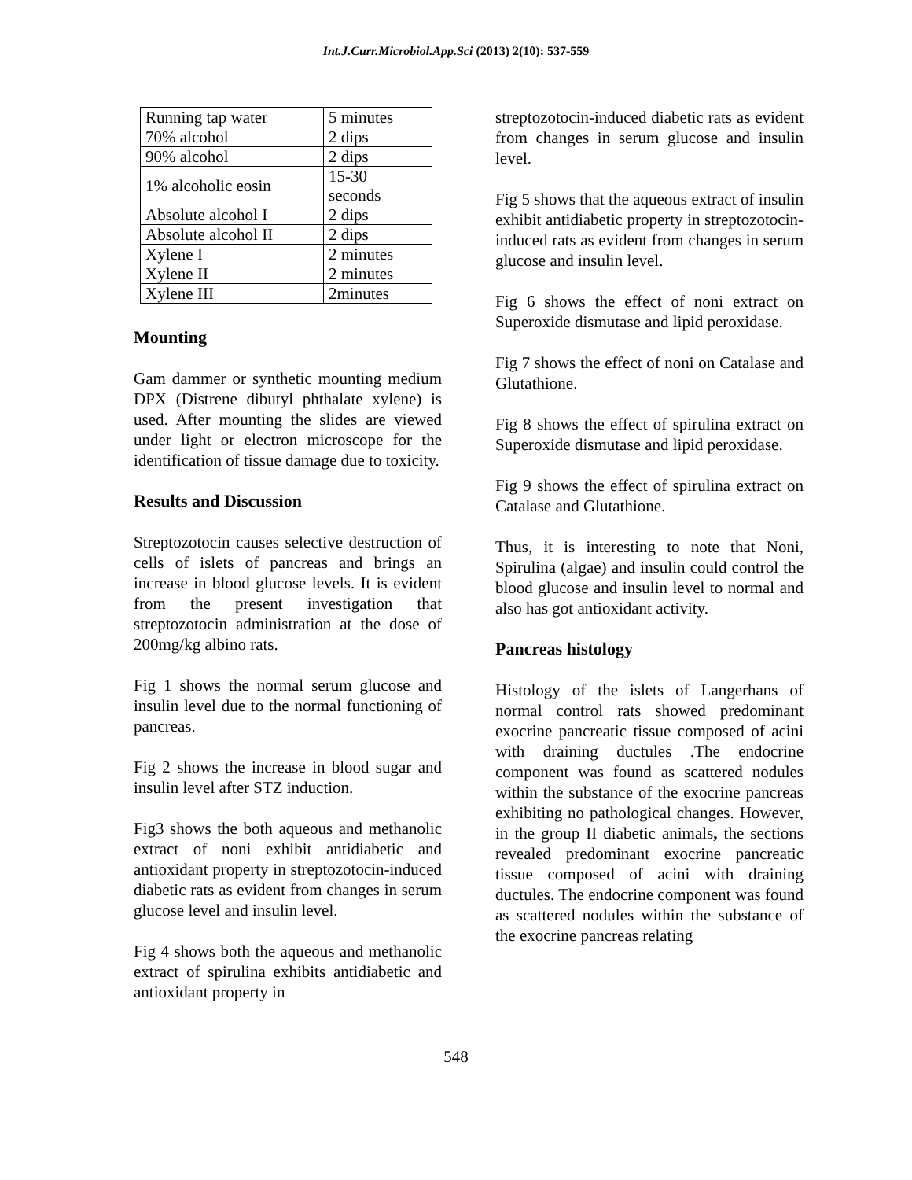Int.J.Curr.Microbiol.App.Sci (2013) 2(10): 537-559
| Running tap water | 5 minutes |
| 70% alcohol | 2 dips |
| 90% alcohol | 2 dips |
| 1% alcoholic eosin | 15-30 seconds |
| Absolute alcohol I | 2 dips |
| Absolute alcohol II | 2 dips |
| Xylene I | 2 minutes |
| Xylene II | 2 minutes |
| Xylene III | 2minutes |
Mounting
Gam dammer or synthetic mounting medium DPX (Distrene dibutyl phthalate xylene) is used. After mounting the slides are viewed under light or electron microscope for the identification of tissue damage due to toxicity.
Results and Discussion
Streptozotocin causes selective destruction of cells of islets of pancreas and brings an increase in blood glucose levels. It is evident from the present investigation that streptozotocin administration at the dose of 200mg/kg albino rats.
Fig 1 shows the normal serum glucose and insulin level due to the normal functioning of pancreas.
Fig 2 shows the increase in blood sugar and insulin level after STZ induction.
Fig3 shows the both aqueous and methanolic extract of noni exhibit antidiabetic and antioxidant property in streptozotocin-induced diabetic rats as evident from changes in serum glucose level and insulin level.
Fig 4 shows both the aqueous and methanolic extract of spirulina exhibits antidiabetic and antioxidant property in
streptozotocin-induced diabetic rats as evident from changes in serum glucose and insulin level.
Fig 5 shows that the aqueous extract of insulin exhibit antidiabetic property in streptozotocin-induced rats as evident from changes in serum glucose and insulin level.
Fig 6 shows the effect of noni extract on Superoxide dismutase and lipid peroxidase.
Fig 7 shows the effect of noni on Catalase and Glutathione.
Fig 8 shows the effect of spirulina extract on Superoxide dismutase and lipid peroxidase.
Fig 9 shows the effect of spirulina extract on Catalase and Glutathione.
Thus, it is interesting to note that Noni, Spirulina (algae) and insulin could control the blood glucose and insulin level to normal and also has got antioxidant activity.
Pancreas histology
Histology of the islets of Langerhans of normal control rats showed predominant exocrine pancreatic tissue composed of acini with draining ductules .The endocrine component was found as scattered nodules within the substance of the exocrine pancreas exhibiting no pathological changes. However, in the group II diabetic animals, the sections revealed predominant exocrine pancreatic tissue composed of acini with draining ductules. The endocrine component was found as scattered nodules within the substance of the exocrine pancreas relating
548